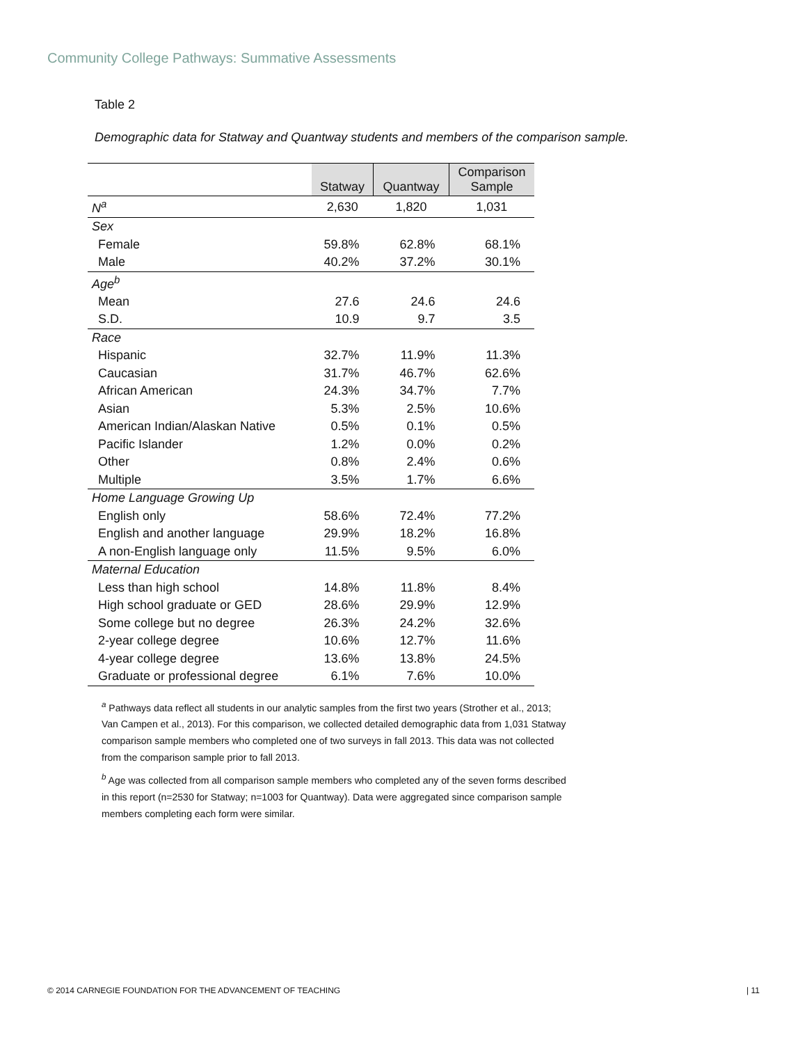Community College Pathways: Summative Assessments
Table 2
Demographic data for Statway and Quantway students and members of the comparison sample.
| | Statway | Quantway | Comparison Sample |
| --- | --- | --- | --- |
| N<sup>a</sup> | 2,630 | 1,820 | 1,031 |
| Sex | | | |
| Female | 59.8% | 62.8% | 68.1% |
| Male | 40.2% | 37.2% | 30.1% |
| Age<sup>b</sup> | | | |
| Mean | 27.6 | 24.6 | 24.6 |
| S.D. | 10.9 | 9.7 | 3.5 |
| Race | | | |
| Hispanic | 32.7% | 11.9% | 11.3% |
| Caucasian | 31.7% | 46.7% | 62.6% |
| African American | 24.3% | 34.7% | 7.7% |
| Asian | 5.3% | 2.5% | 10.6% |
| American Indian/Alaskan Native | 0.5% | 0.1% | 0.5% |
| Pacific Islander | 1.2% | 0.0% | 0.2% |
| Other | 0.8% | 2.4% | 0.6% |
| Multiple | 3.5% | 1.7% | 6.6% |
| Home Language Growing Up | | | |
| English only | 58.6% | 72.4% | 77.2% |
| English and another language | 29.9% | 18.2% | 16.8% |
| A non-English language only | 11.5% | 9.5% | 6.0% |
| Maternal Education | | | |
| Less than high school | 14.8% | 11.8% | 8.4% |
| High school graduate or GED | 28.6% | 29.9% | 12.9% |
| Some college but no degree | 26.3% | 24.2% | 32.6% |
| 2-year college degree | 10.6% | 12.7% | 11.6% |
| 4-year college degree | 13.6% | 13.8% | 24.5% |
| Graduate or professional degree | 6.1% | 7.6% | 10.0% |
<sup>a</sup> Pathways data reflect all students in our analytic samples from the first two years (Strother et al., 2013; Van Campen et al., 2013). For this comparison, we collected detailed demographic data from 1,031 Statway comparison sample members who completed one of two surveys in fall 2013. This data was not collected from the comparison sample prior to fall 2013.
<sup>b</sup> Age was collected from all comparison sample members who completed any of the seven forms described in this report (n=2530 for Statway; n=1003 for Quantway). Data were aggregated since comparison sample members completing each form were similar.
© 2014 CARNEGIE FOUNDATION FOR THE ADVANCEMENT OF TEACHING | 11